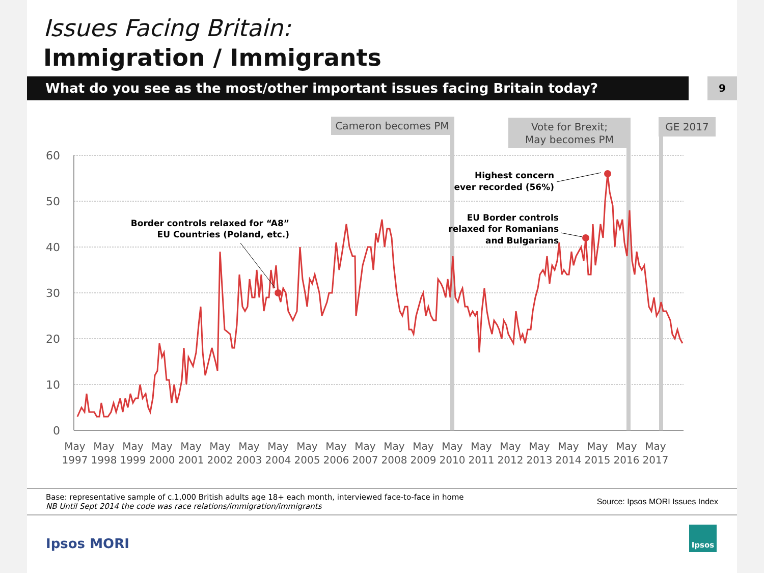Issues Facing Britain:
Immigration / Immigrants
What do you see as the most/other important issues facing Britain today?
9
60
50
40
30
20
10
0
Cameron becomes PM
Vote for Brexit;
May becomes PM
GE 2017
Border controls relaxed for “A8”
EU Countries (Poland, etc.)
Highest concern
ever recorded (56%)
EU Border controls
relaxed for Romanians
and Bulgarians
May
1997
May
1998
May
1999
May
2000
May
2001
May
2002
May
2003
May
2004
May
2005
May
2006
May
2007
May
2008
May
2009
May
2010
May
2011
May
2012
May
2013
May
2014
May
2015
May
2016
May
2017
Base: representative sample of c.1,000 British adults age 18+ each month, interviewed face-to-face in home
NB Until Sept 2014 the code was race relations/immigration/immigrants
Source: Ipsos MORI Issues Index
Ipsos MORI
Ipsos